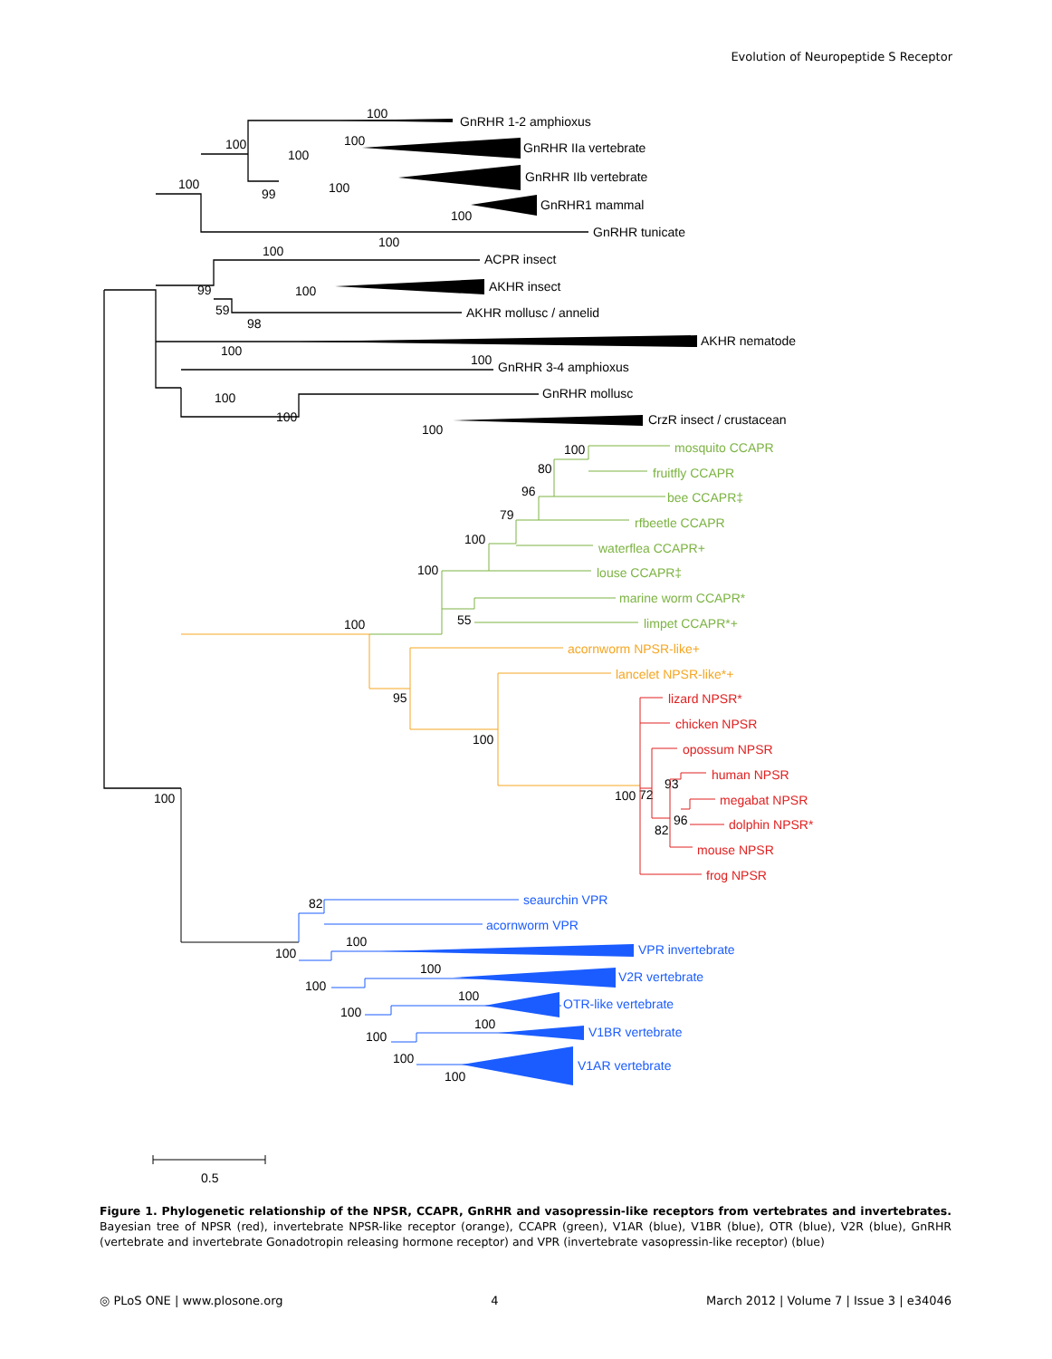Evolution of Neuropeptide S Receptor
GnRHR 1-2 amphioxus
GnRHR IIa vertebrate
GnRHR IIb vertebrate
GnRHR1 mammal
GnRHR tunicate
ACPR insect
AKHR insect
AKHR mollusc / annelid
AKHR nematode
GnRHR 3-4 amphioxus
GnRHR mollusc
CrzR insect / crustacean
100
100
100
100
100
99
100
100
100
100
99
100
59
98
100
100
100
100
100
100
mosquito CCAPR
fruitfly CCAPR
bee CCAPR‡
rfbeetle CCAPR
waterflea CCAPR+
louse CCAPR‡
marine worm CCAPR*
limpet CCAPR*+
100
80
96
79
100
100
55
100
95
100
100
72
93
96
82
acornworm NPSR-like+
lancelet NPSR-like*+
lizard NPSR*
chicken NPSR
opossum NPSR
human NPSR
megabat NPSR
dolphin NPSR*
mouse NPSR
frog NPSR
seaurchin VPR
acornworm VPR
VPR invertebrate
V2R vertebrate
OTR-like vertebrate
V1BR vertebrate
V1AR vertebrate
82
100
100
100
100
100
100
100
100
100
100
0.5
Figure 1. Phylogenetic relationship of the NPSR, CCAPR, GnRHR and vasopressin-like receptors from vertebrates and invertebrates. Bayesian tree of NPSR (red), invertebrate NPSR-like receptor (orange), CCAPR (green), V1AR (blue), V1BR (blue), OTR (blue), V2R (blue), GnRHR (vertebrate and invertebrate Gonadotropin releasing hormone receptor) and VPR (invertebrate vasopressin-like receptor) (blue)
◎ PLoS ONE | www.plosone.org 4 March 2012 | Volume 7 | Issue 3 | e34046